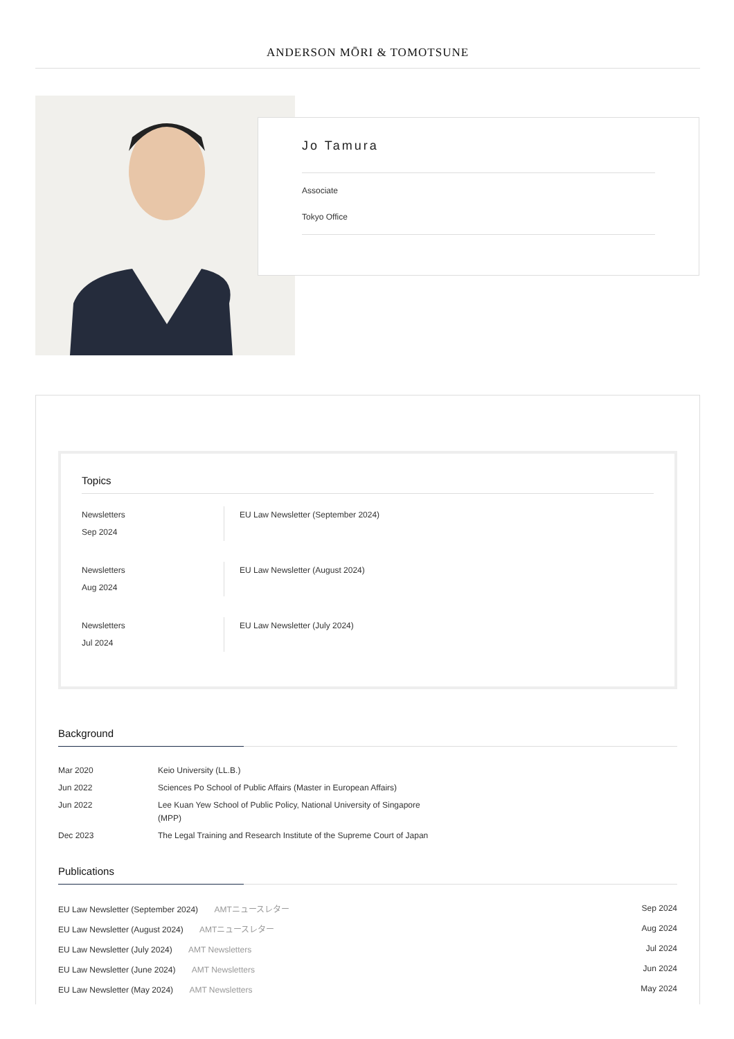ANDERSON MŌRI & TOMOTSUNE
Jo Tamura
Associate
Tokyo Office
Topics
Newsletters
Sep 2024
EU Law Newsletter (September 2024)
Newsletters
Aug 2024
EU Law Newsletter (August 2024)
Newsletters
Jul 2024
EU Law Newsletter (July 2024)
Background
| Mar 2020 | Keio University (LL.B.) |
| Jun 2022 | Sciences Po School of Public Affairs (Master in European Affairs) |
| Jun 2022 | Lee Kuan Yew School of Public Policy, National University of Singapore (MPP) |
| Dec 2023 | The Legal Training and Research Institute of the Supreme Court of Japan |
Publications
| EU Law Newsletter (September 2024) AMTニュースレター | Sep 2024 |
| EU Law Newsletter (August 2024) AMTニュースレター | Aug 2024 |
| EU Law Newsletter (July 2024) AMT Newsletters | Jul 2024 |
| EU Law Newsletter (June 2024) AMT Newsletters | Jun 2024 |
| EU Law Newsletter (May 2024) AMT Newsletters | May 2024 |